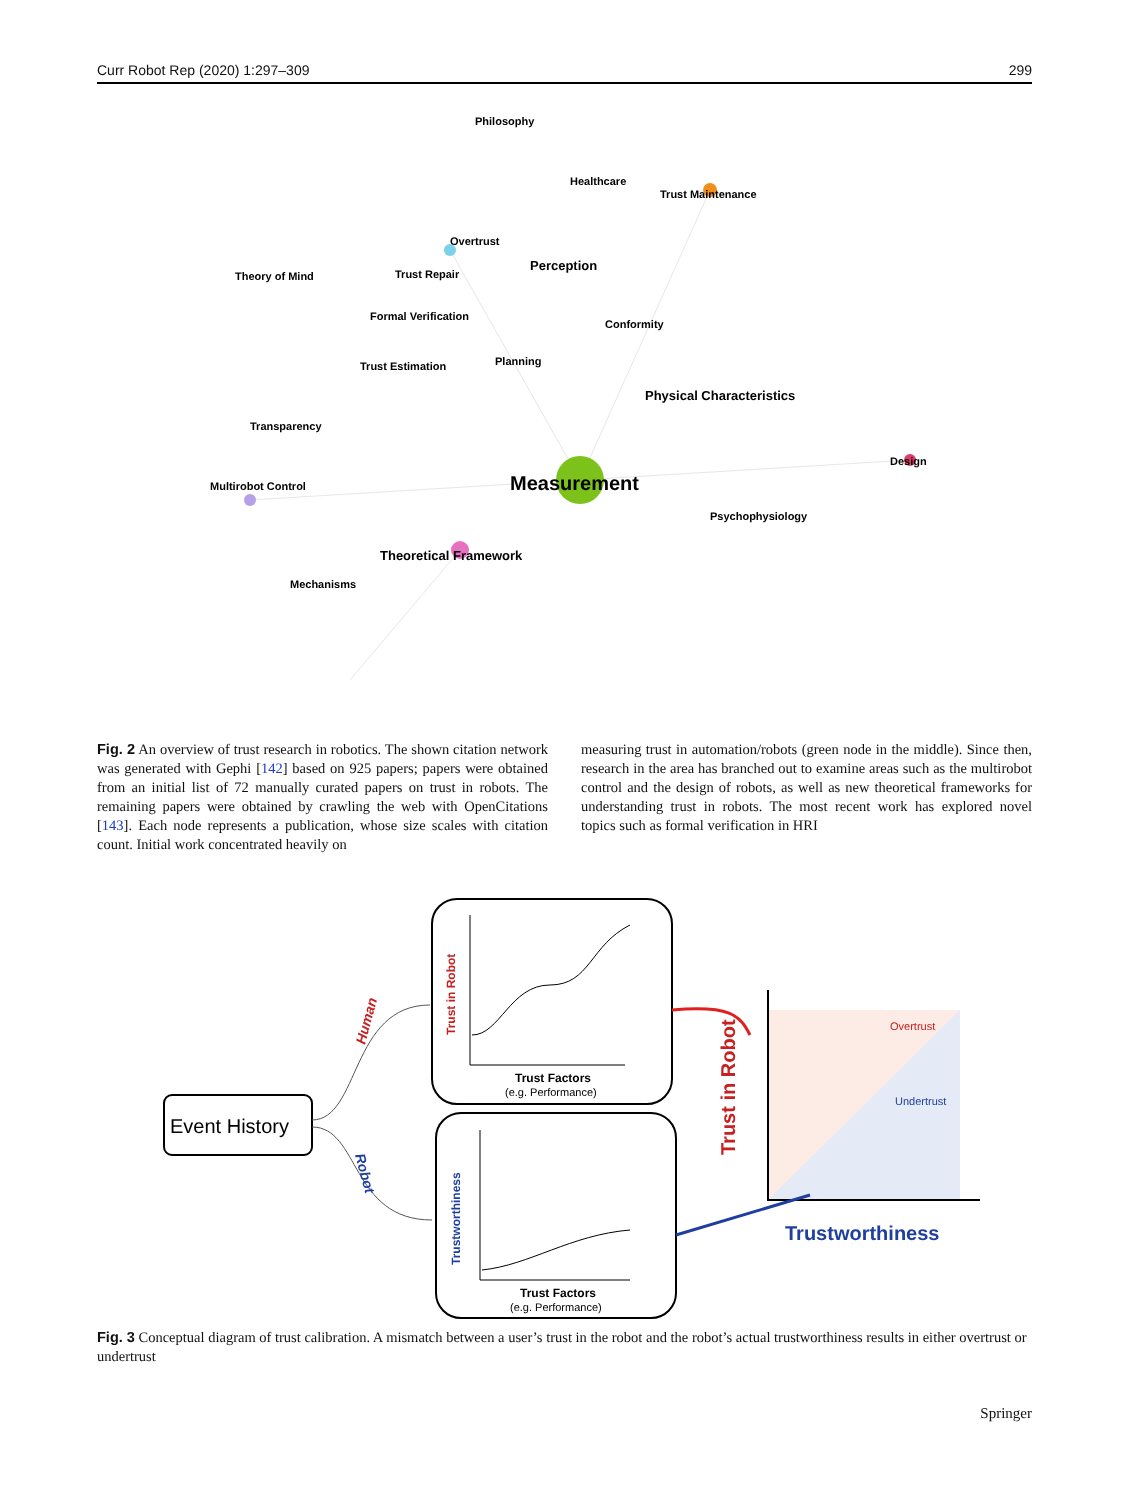Curr Robot Rep (2020) 1:297–309 299
Philosophy
Healthcare
Trust Maintenance
Overtrust
Perception
Theory of Mind
Trust Repair
Formal Verification
Conformity
Trust Estimation
Planning
Physical Characteristics
Transparency
Design
Measurement
Multirobot Control
Psychophysiology
Theoretical Framework
Mechanisms
Fig. 2 An overview of trust research in robotics. The shown citation network was generated with Gephi [142] based on 925 papers; papers were obtained from an initial list of 72 manually curated papers on trust in robots. The remaining papers were obtained by crawling the web with OpenCitations [143]. Each node represents a publication, whose size scales with citation count. Initial work concentrated heavily on
measuring trust in automation/robots (green node in the middle). Since then, research in the area has branched out to examine areas such as the multirobot control and the design of robots, as well as new theoretical frameworks for understanding trust in robots. The most recent work has explored novel topics such as formal verification in HRI
Event History
Human
Robot
Trust in Robot
Trust Factors
(e.g. Performance)
Trustworthiness
Trust Factors
(e.g. Performance)
Trust in Robot
Overtrust
Undertrust
Trustworthiness
Fig. 3 Conceptual diagram of trust calibration. A mismatch between a user’s trust in the robot and the robot’s actual trustworthiness results in either overtrust or undertrust
Springer